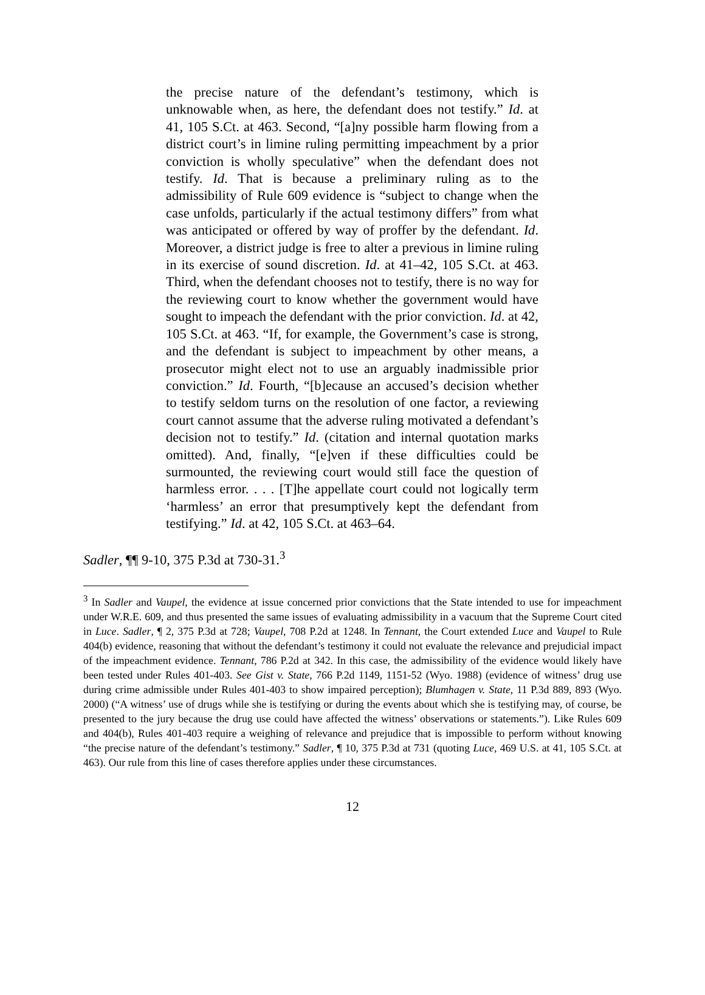the precise nature of the defendant’s testimony, which is unknowable when, as here, the defendant does not testify.” Id. at 41, 105 S.Ct. at 463. Second, “[a]ny possible harm flowing from a district court’s in limine ruling permitting impeachment by a prior conviction is wholly speculative” when the defendant does not testify. Id. That is because a preliminary ruling as to the admissibility of Rule 609 evidence is “subject to change when the case unfolds, particularly if the actual testimony differs” from what was anticipated or offered by way of proffer by the defendant. Id. Moreover, a district judge is free to alter a previous in limine ruling in its exercise of sound discretion. Id. at 41–42, 105 S.Ct. at 463. Third, when the defendant chooses not to testify, there is no way for the reviewing court to know whether the government would have sought to impeach the defendant with the prior conviction. Id. at 42, 105 S.Ct. at 463. “If, for example, the Government’s case is strong, and the defendant is subject to impeachment by other means, a prosecutor might elect not to use an arguably inadmissible prior conviction.” Id. Fourth, “[b]ecause an accused’s decision whether to testify seldom turns on the resolution of one factor, a reviewing court cannot assume that the adverse ruling motivated a defendant’s decision not to testify.” Id. (citation and internal quotation marks omitted). And, finally, “[e]ven if these difficulties could be surmounted, the reviewing court would still face the question of harmless error. . . . [T]he appellate court could not logically term ‘harmless’ an error that presumptively kept the defendant from testifying.” Id. at 42, 105 S.Ct. at 463–64.
Sadler, ¶¶ 9-10, 375 P.3d at 730-31.<sup>3</sup>
<sup>3</sup> In Sadler and Vaupel, the evidence at issue concerned prior convictions that the State intended to use for impeachment under W.R.E. 609, and thus presented the same issues of evaluating admissibility in a vacuum that the Supreme Court cited in Luce. Sadler, ¶ 2, 375 P.3d at 728; Vaupel, 708 P.2d at 1248. In Tennant, the Court extended Luce and Vaupel to Rule 404(b) evidence, reasoning that without the defendant’s testimony it could not evaluate the relevance and prejudicial impact of the impeachment evidence. Tennant, 786 P.2d at 342. In this case, the admissibility of the evidence would likely have been tested under Rules 401-403. See Gist v. State, 766 P.2d 1149, 1151-52 (Wyo. 1988) (evidence of witness’ drug use during crime admissible under Rules 401-403 to show impaired perception); Blumhagen v. State, 11 P.3d 889, 893 (Wyo. 2000) (“A witness’ use of drugs while she is testifying or during the events about which she is testifying may, of course, be presented to the jury because the drug use could have affected the witness’ observations or statements.”). Like Rules 609 and 404(b), Rules 401-403 require a weighing of relevance and prejudice that is impossible to perform without knowing “the precise nature of the defendant’s testimony.” Sadler, ¶ 10, 375 P.3d at 731 (quoting Luce, 469 U.S. at 41, 105 S.Ct. at 463). Our rule from this line of cases therefore applies under these circumstances.
12